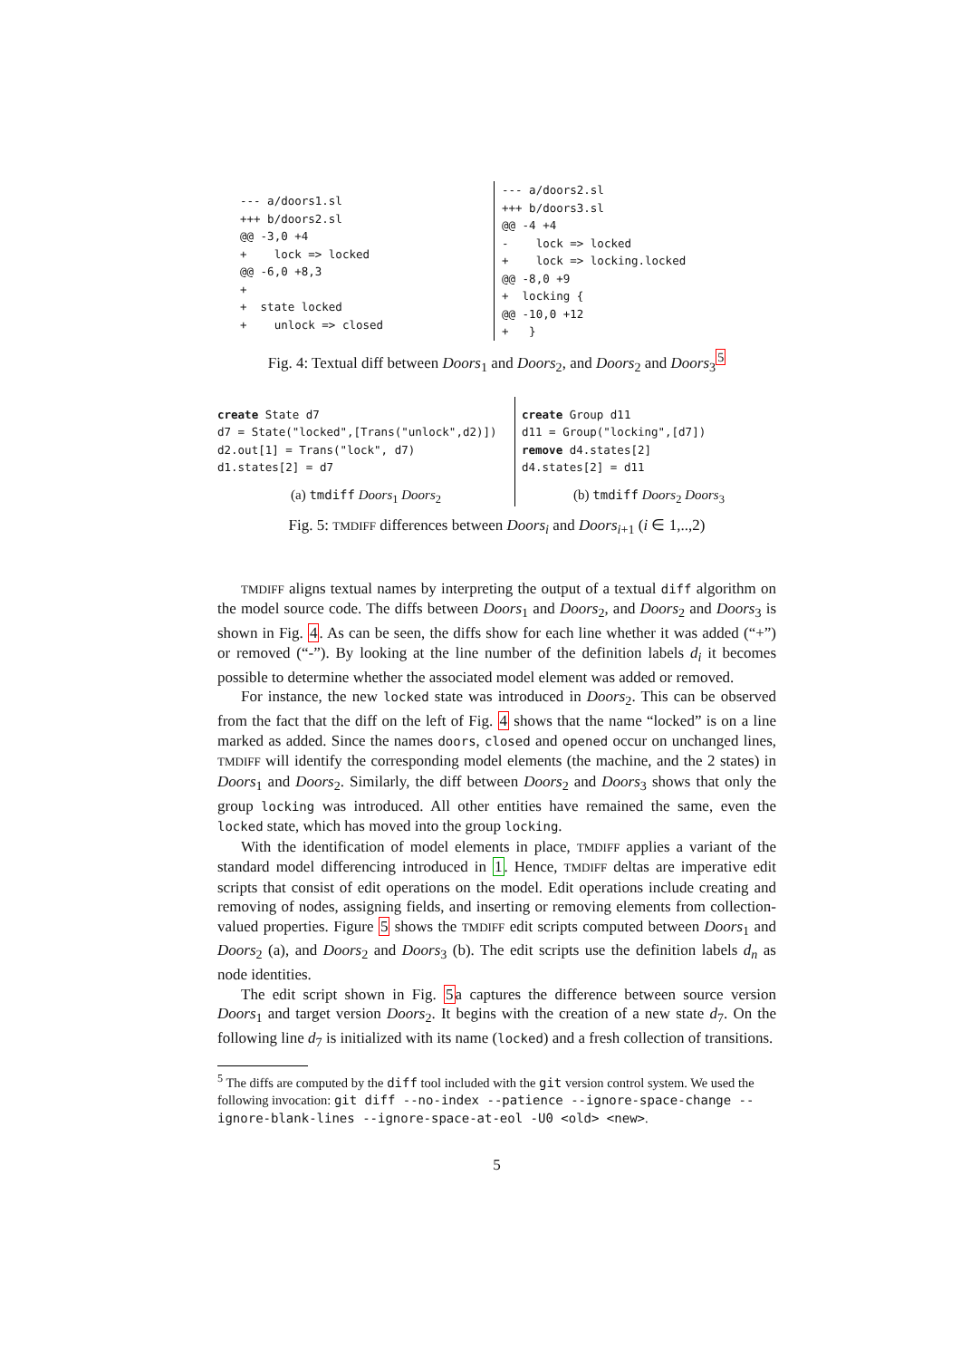--- a/doors1.sl
+++ b/doors2.sl
@@ -3,0 +4
+    lock => locked
@@ -6,0 +8,3
+
+  state locked
+    unlock => closed
--- a/doors2.sl
+++ b/doors3.sl
@@ -4 +4
-    lock => locked
+    lock => locking.locked
@@ -8,0 +9
+  locking {
@@ -10,0 +12
+   }
Fig. 4: Textual diff between Doors<sub>1</sub> and Doors<sub>2</sub>, and Doors<sub>2</sub> and Doors<sub>3</sub><sup>5</sup>
create State d7
d7 = State("locked",[Trans("unlock",d2)])
d2.out[1] = Trans("lock", d7)
d1.states[2] = d7
(a) tmdiff Doors<sub>1</sub> Doors<sub>2</sub>
create Group d11
d11 = Group("locking",[d7])
remove d4.states[2]
d4.states[2] = d11
(b) tmdiff Doors<sub>2</sub> Doors<sub>3</sub>
Fig. 5: TMDIFF differences between Doors<sub>i</sub> and Doors<sub>i+1</sub> (i ∈ 1,..,2)
TMDIFF aligns textual names by interpreting the output of a textual diff algorithm on the model source code. The diffs between Doors<sub>1</sub> and Doors<sub>2</sub>, and Doors<sub>2</sub> and Doors<sub>3</sub> is shown in Fig. 4. As can be seen, the diffs show for each line whether it was added (“+”) or removed (“-”). By looking at the line number of the definition labels d<sub>i</sub> it becomes possible to determine whether the associated model element was added or removed.
For instance, the new locked state was introduced in Doors<sub>2</sub>. This can be observed from the fact that the diff on the left of Fig. 4 shows that the name “locked” is on a line marked as added. Since the names doors, closed and opened occur on unchanged lines, TMDIFF will identify the corresponding model elements (the machine, and the 2 states) in Doors<sub>1</sub> and Doors<sub>2</sub>. Similarly, the diff between Doors<sub>2</sub> and Doors<sub>3</sub> shows that only the group locking was introduced. All other entities have remained the same, even the locked state, which has moved into the group locking.
With the identification of model elements in place, TMDIFF applies a variant of the standard model differencing introduced in 1. Hence, TMDIFF deltas are imperative edit scripts that consist of edit operations on the model. Edit operations include creating and removing of nodes, assigning fields, and inserting or removing elements from collection-valued properties. Figure 5 shows the TMDIFF edit scripts computed between Doors<sub>1</sub> and Doors<sub>2</sub> (a), and Doors<sub>2</sub> and Doors<sub>3</sub> (b). The edit scripts use the definition labels d<sub>n</sub> as node identities.
The edit script shown in Fig. 5a captures the difference between source version Doors<sub>1</sub> and target version Doors<sub>2</sub>. It begins with the creation of a new state d<sub>7</sub>. On the following line d<sub>7</sub> is initialized with its name (locked) and a fresh collection of transitions.
<sup>5</sup> The diffs are computed by the diff tool included with the git version control system. We used the following invocation: git diff --no-index --patience --ignore-space-change --ignore-blank-lines --ignore-space-at-eol -U0 <old> <new>.
5